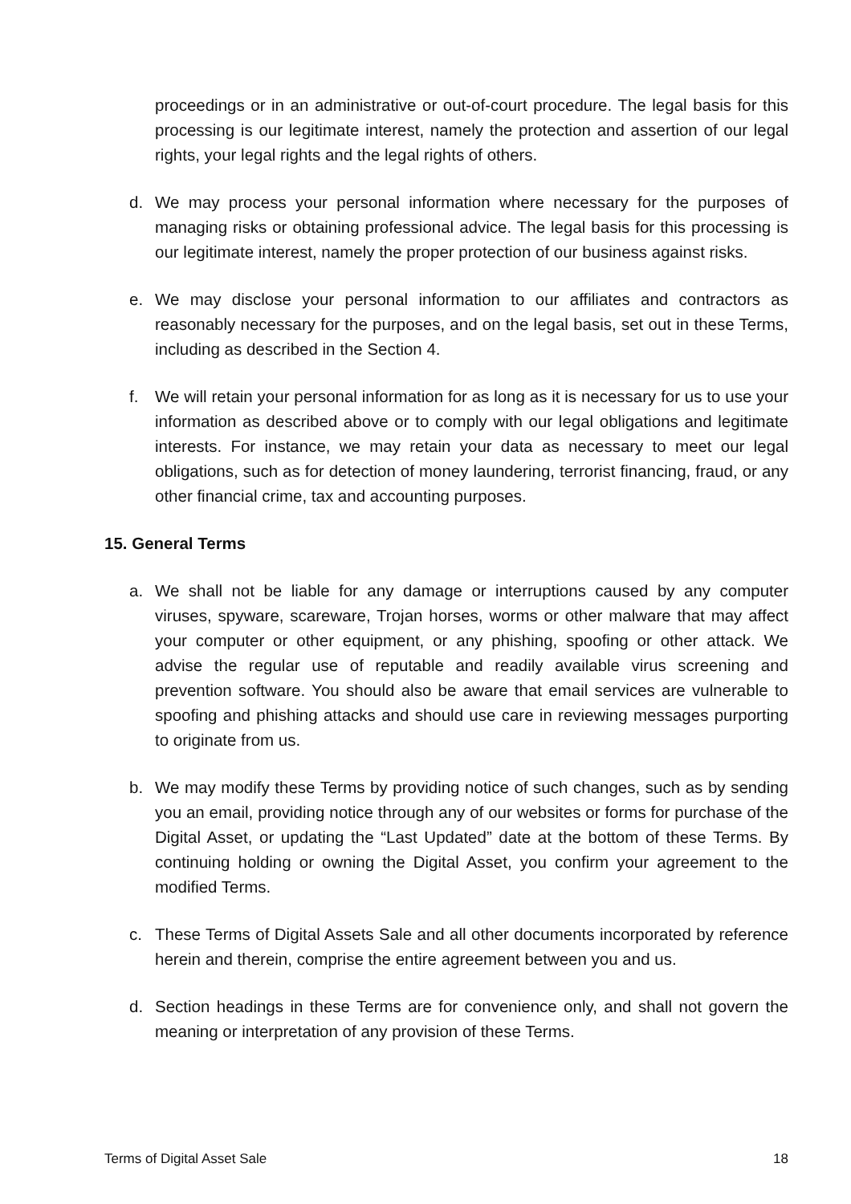proceedings or in an administrative or out-of-court procedure. The legal basis for this processing is our legitimate interest, namely the protection and assertion of our legal rights, your legal rights and the legal rights of others.
d. We may process your personal information where necessary for the purposes of managing risks or obtaining professional advice. The legal basis for this processing is our legitimate interest, namely the proper protection of our business against risks.
e. We may disclose your personal information to our affiliates and contractors as reasonably necessary for the purposes, and on the legal basis, set out in these Terms, including as described in the Section 4.
f. We will retain your personal information for as long as it is necessary for us to use your information as described above or to comply with our legal obligations and legitimate interests. For instance, we may retain your data as necessary to meet our legal obligations, such as for detection of money laundering, terrorist financing, fraud, or any other financial crime, tax and accounting purposes.
15. General Terms
a. We shall not be liable for any damage or interruptions caused by any computer viruses, spyware, scareware, Trojan horses, worms or other malware that may affect your computer or other equipment, or any phishing, spoofing or other attack. We advise the regular use of reputable and readily available virus screening and prevention software. You should also be aware that email services are vulnerable to spoofing and phishing attacks and should use care in reviewing messages purporting to originate from us.
b. We may modify these Terms by providing notice of such changes, such as by sending you an email, providing notice through any of our websites or forms for purchase of the Digital Asset, or updating the “Last Updated” date at the bottom of these Terms. By continuing holding or owning the Digital Asset, you confirm your agreement to the modified Terms.
c. These Terms of Digital Assets Sale and all other documents incorporated by reference herein and therein, comprise the entire agreement between you and us.
d. Section headings in these Terms are for convenience only, and shall not govern the meaning or interpretation of any provision of these Terms.
Terms of Digital Asset Sale 18